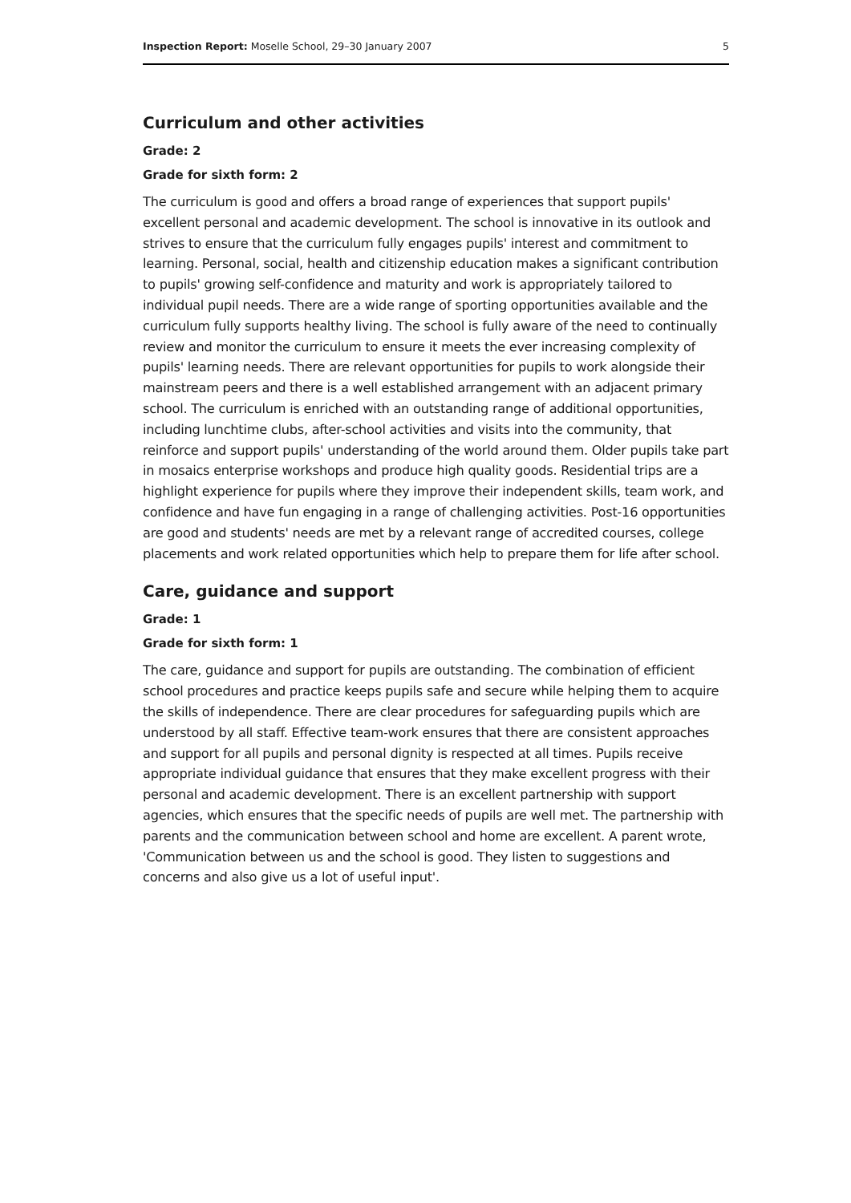Inspection Report: Moselle School, 29–30 January 2007 5
Curriculum and other activities
Grade: 2
Grade for sixth form: 2
The curriculum is good and offers a broad range of experiences that support pupils' excellent personal and academic development. The school is innovative in its outlook and strives to ensure that the curriculum fully engages pupils' interest and commitment to learning. Personal, social, health and citizenship education makes a significant contribution to pupils' growing self-confidence and maturity and work is appropriately tailored to individual pupil needs. There are a wide range of sporting opportunities available and the curriculum fully supports healthy living. The school is fully aware of the need to continually review and monitor the curriculum to ensure it meets the ever increasing complexity of pupils' learning needs. There are relevant opportunities for pupils to work alongside their mainstream peers and there is a well established arrangement with an adjacent primary school. The curriculum is enriched with an outstanding range of additional opportunities, including lunchtime clubs, after-school activities and visits into the community, that reinforce and support pupils' understanding of the world around them. Older pupils take part in mosaics enterprise workshops and produce high quality goods. Residential trips are a highlight experience for pupils where they improve their independent skills, team work, and confidence and have fun engaging in a range of challenging activities. Post-16 opportunities are good and students' needs are met by a relevant range of accredited courses, college placements and work related opportunities which help to prepare them for life after school.
Care, guidance and support
Grade: 1
Grade for sixth form: 1
The care, guidance and support for pupils are outstanding. The combination of efficient school procedures and practice keeps pupils safe and secure while helping them to acquire the skills of independence. There are clear procedures for safeguarding pupils which are understood by all staff. Effective team-work ensures that there are consistent approaches and support for all pupils and personal dignity is respected at all times. Pupils receive appropriate individual guidance that ensures that they make excellent progress with their personal and academic development. There is an excellent partnership with support agencies, which ensures that the specific needs of pupils are well met. The partnership with parents and the communication between school and home are excellent. A parent wrote, 'Communication between us and the school is good. They listen to suggestions and concerns and also give us a lot of useful input'.